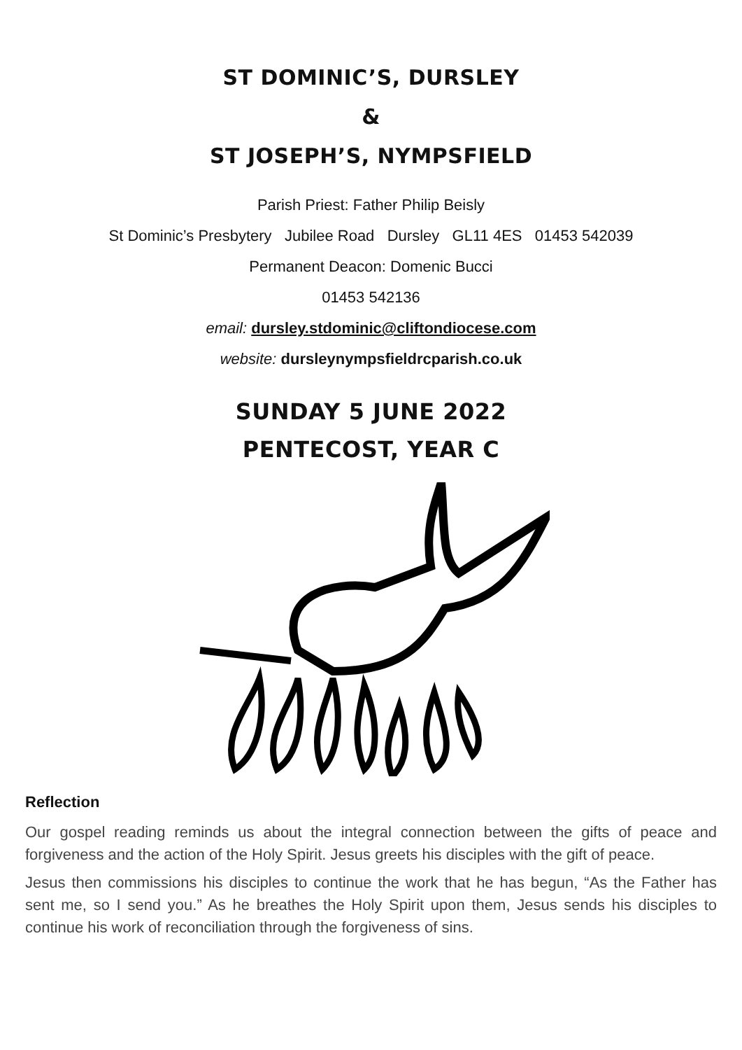ST DOMINIC’S, DURSLEY
&
ST JOSEPH’S, NYMPSFIELD
Parish Priest: Father Philip Beisly
St Dominic’s Presbytery Jubilee Road Dursley GL11 4ES 01453 542039
Permanent Deacon: Domenic Bucci
01453 542136
email: dursley.stdominic@cliftondiocese.com
website: dursleynympsfieldrcparish.co.uk
SUNDAY 5 JUNE 2022
PENTECOST, YEAR C
Reflection
Our gospel reading reminds us about the integral connection between the gifts of peace and forgiveness and the action of the Holy Spirit. Jesus greets his disciples with the gift of peace.
Jesus then commissions his disciples to continue the work that he has begun, “As the Father has sent me, so I send you.” As he breathes the Holy Spirit upon them, Jesus sends his disciples to continue his work of reconciliation through the forgiveness of sins.